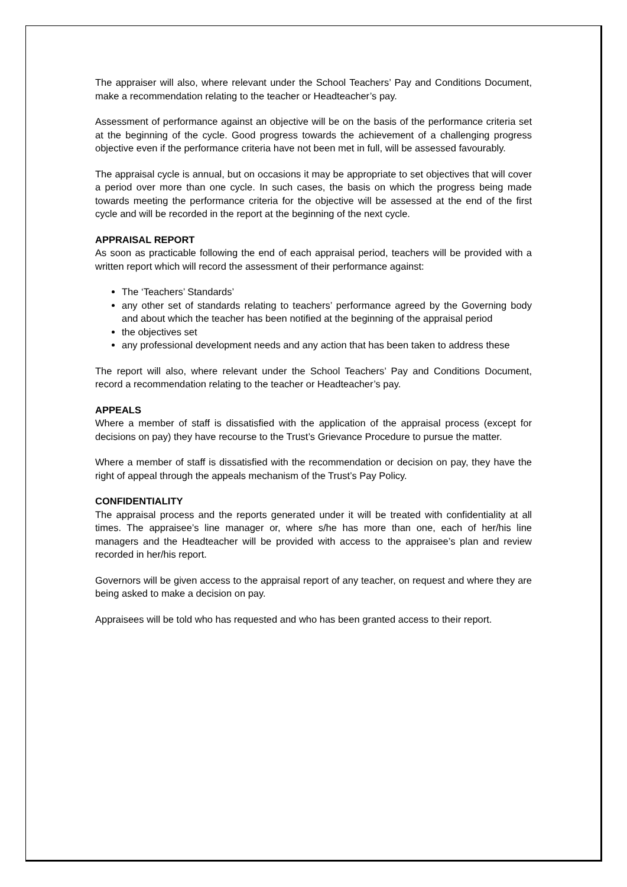The appraiser will also, where relevant under the School Teachers’ Pay and Conditions Document, make a recommendation relating to the teacher or Headteacher’s pay.
Assessment of performance against an objective will be on the basis of the performance criteria set at the beginning of the cycle. Good progress towards the achievement of a challenging progress objective even if the performance criteria have not been met in full, will be assessed favourably.
The appraisal cycle is annual, but on occasions it may be appropriate to set objectives that will cover a period over more than one cycle. In such cases, the basis on which the progress being made towards meeting the performance criteria for the objective will be assessed at the end of the first cycle and will be recorded in the report at the beginning of the next cycle.
APPRAISAL REPORT
As soon as practicable following the end of each appraisal period, teachers will be provided with a written report which will record the assessment of their performance against:
The ‘Teachers’ Standards’
any other set of standards relating to teachers’ performance agreed by the Governing body and about which the teacher has been notified at the beginning of the appraisal period
the objectives set
any professional development needs and any action that has been taken to address these
The report will also, where relevant under the School Teachers’ Pay and Conditions Document, record a recommendation relating to the teacher or Headteacher’s pay.
APPEALS
Where a member of staff is dissatisfied with the application of the appraisal process (except for decisions on pay) they have recourse to the Trust’s Grievance Procedure to pursue the matter.
Where a member of staff is dissatisfied with the recommendation or decision on pay, they have the right of appeal through the appeals mechanism of the Trust’s Pay Policy.
CONFIDENTIALITY
The appraisal process and the reports generated under it will be treated with confidentiality at all times. The appraisee’s line manager or, where s/he has more than one, each of her/his line managers and the Headteacher will be provided with access to the appraisee’s plan and review recorded in her/his report.
Governors will be given access to the appraisal report of any teacher, on request and where they are being asked to make a decision on pay.
Appraisees will be told who has requested and who has been granted access to their report.